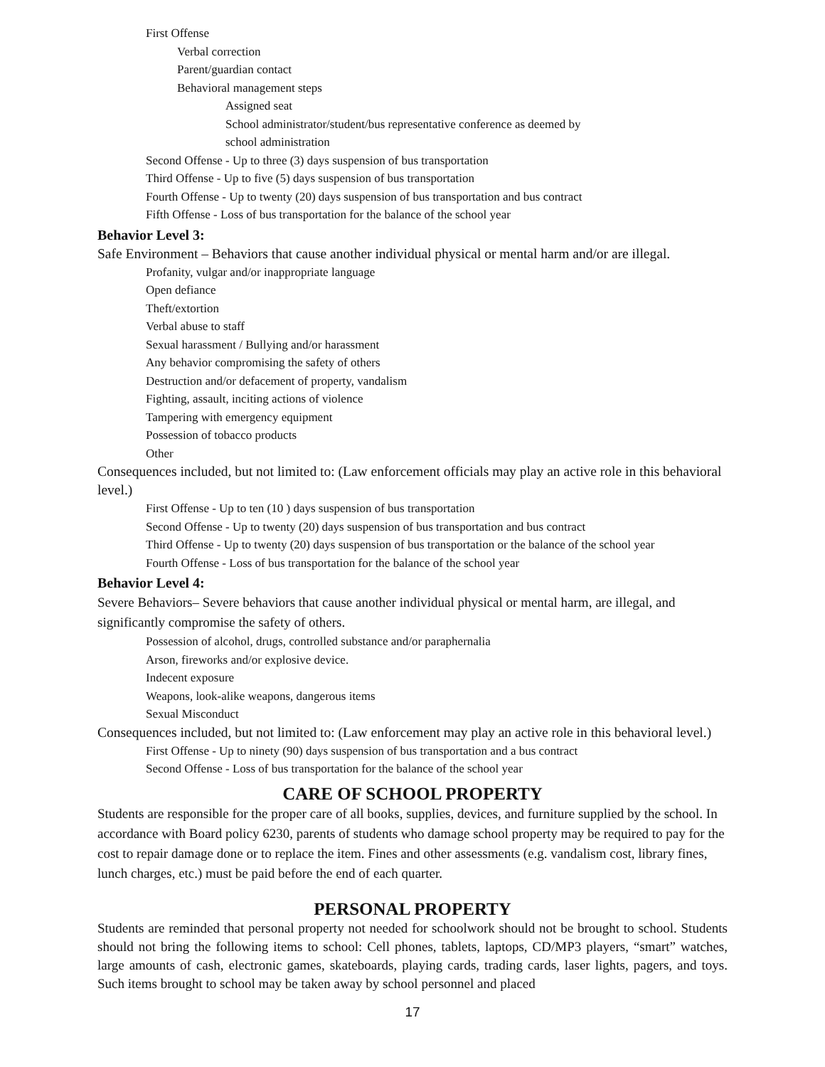First Offense
Verbal correction
Parent/guardian contact
Behavioral management steps
Assigned seat
School administrator/student/bus representative conference as deemed by
school administration
Second Offense - Up to three (3) days suspension of bus transportation
Third Offense - Up to five (5) days suspension of bus transportation
Fourth Offense - Up to twenty (20) days suspension of bus transportation and bus contract
Fifth Offense - Loss of bus transportation for the balance of the school year
Behavior Level 3:
Safe Environment – Behaviors that cause another individual physical or mental harm and/or are illegal.
Profanity, vulgar and/or inappropriate language
Open defiance
Theft/extortion
Verbal abuse to staff
Sexual harassment / Bullying and/or harassment
Any behavior compromising the safety of others
Destruction and/or defacement of property, vandalism
Fighting, assault, inciting actions of violence
Tampering with emergency equipment
Possession of tobacco products
Other
Consequences included, but not limited to: (Law enforcement officials may play an active role in this behavioral level.)
First Offense - Up to ten (10 ) days suspension of bus transportation
Second Offense - Up to twenty (20) days suspension of bus transportation and bus contract
Third Offense - Up to twenty (20) days suspension of bus transportation or the balance of the school year
Fourth Offense - Loss of bus transportation for the balance of the school year
Behavior Level 4:
Severe Behaviors– Severe behaviors that cause another individual physical or mental harm, are illegal, and significantly compromise the safety of others.
Possession of alcohol, drugs, controlled substance and/or paraphernalia
Arson, fireworks and/or explosive device.
Indecent exposure
Weapons, look-alike weapons, dangerous items
Sexual Misconduct
Consequences included, but not limited to: (Law enforcement may play an active role in this behavioral level.)
First Offense - Up to ninety (90) days suspension of bus transportation and a bus contract
Second Offense - Loss of bus transportation for the balance of the school year
CARE OF SCHOOL PROPERTY
Students are responsible for the proper care of all books, supplies, devices, and furniture supplied by the school. In accordance with Board policy 6230, parents of students who damage school property may be required to pay for the cost to repair damage done or to replace the item. Fines and other assessments (e.g. vandalism cost, library fines, lunch charges, etc.) must be paid before the end of each quarter.
PERSONAL PROPERTY
Students are reminded that personal property not needed for schoolwork should not be brought to school. Students should not bring the following items to school: Cell phones, tablets, laptops, CD/MP3 players, “smart” watches, large amounts of cash, electronic games, skateboards, playing cards, trading cards, laser lights, pagers, and toys. Such items brought to school may be taken away by school personnel and placed
17